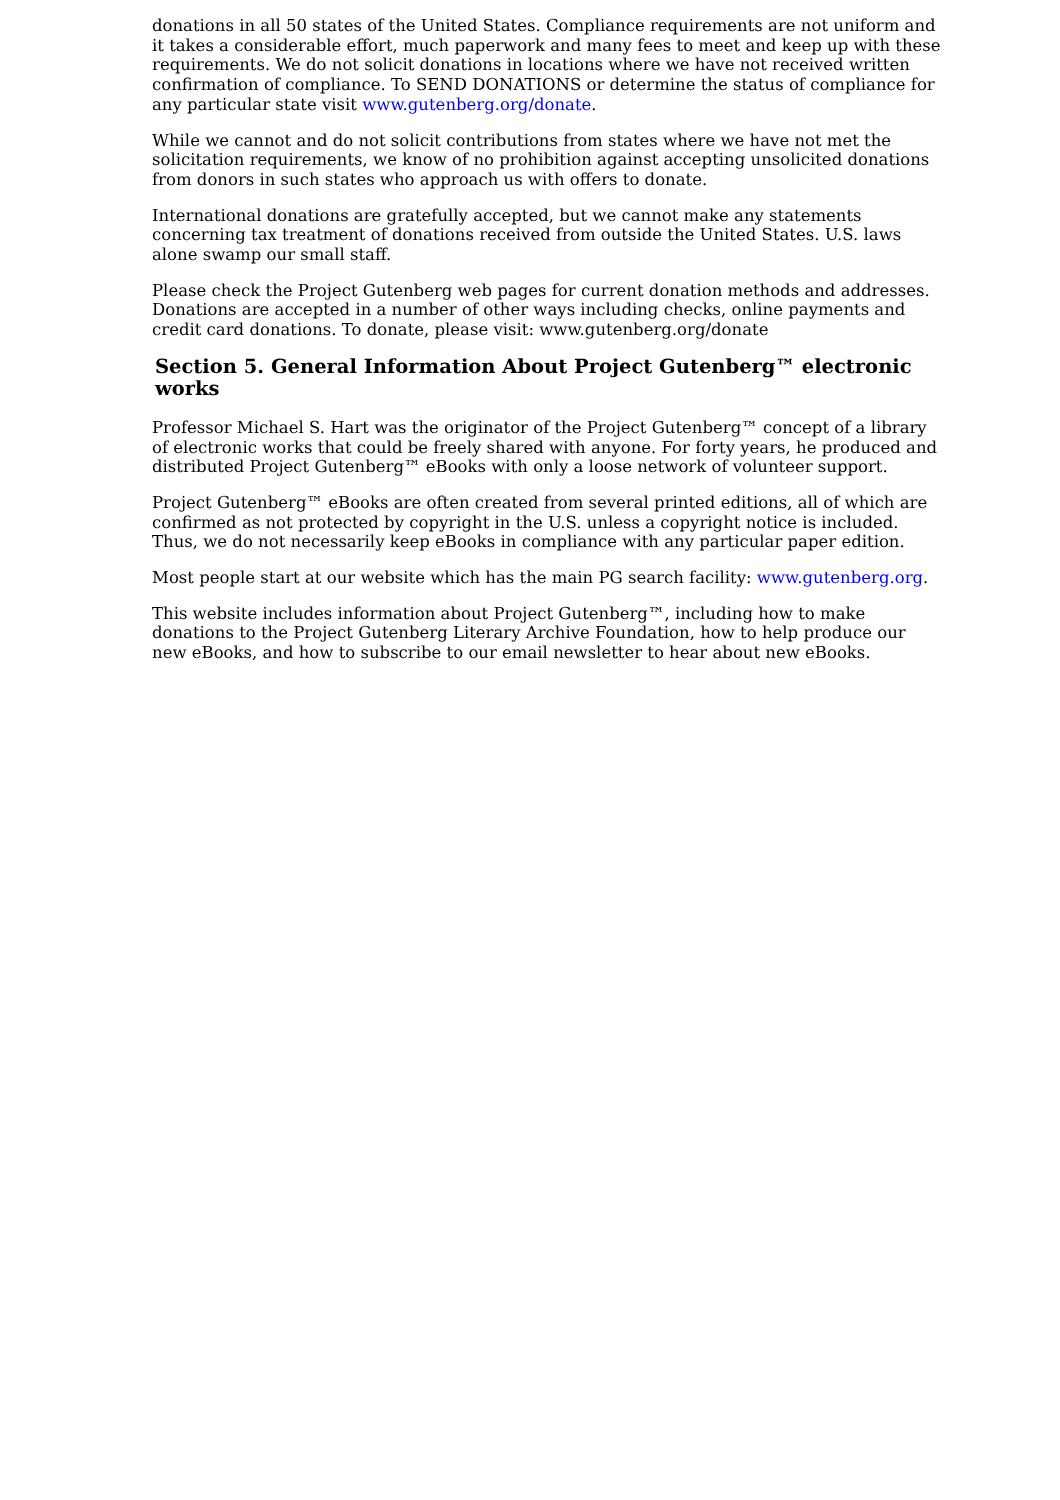donations in all 50 states of the United States. Compliance requirements are not uniform and it takes a considerable effort, much paperwork and many fees to meet and keep up with these requirements. We do not solicit donations in locations where we have not received written confirmation of compliance. To SEND DONATIONS or determine the status of compliance for any particular state visit www.gutenberg.org/donate.
While we cannot and do not solicit contributions from states where we have not met the solicitation requirements, we know of no prohibition against accepting unsolicited donations from donors in such states who approach us with offers to donate.
International donations are gratefully accepted, but we cannot make any statements concerning tax treatment of donations received from outside the United States. U.S. laws alone swamp our small staff.
Please check the Project Gutenberg web pages for current donation methods and addresses. Donations are accepted in a number of other ways including checks, online payments and credit card donations. To donate, please visit: www.gutenberg.org/donate
Section 5. General Information About Project Gutenberg™ electronic works
Professor Michael S. Hart was the originator of the Project Gutenberg™ concept of a library of electronic works that could be freely shared with anyone. For forty years, he produced and distributed Project Gutenberg™ eBooks with only a loose network of volunteer support.
Project Gutenberg™ eBooks are often created from several printed editions, all of which are confirmed as not protected by copyright in the U.S. unless a copyright notice is included. Thus, we do not necessarily keep eBooks in compliance with any particular paper edition.
Most people start at our website which has the main PG search facility: www.gutenberg.org.
This website includes information about Project Gutenberg™, including how to make donations to the Project Gutenberg Literary Archive Foundation, how to help produce our new eBooks, and how to subscribe to our email newsletter to hear about new eBooks.